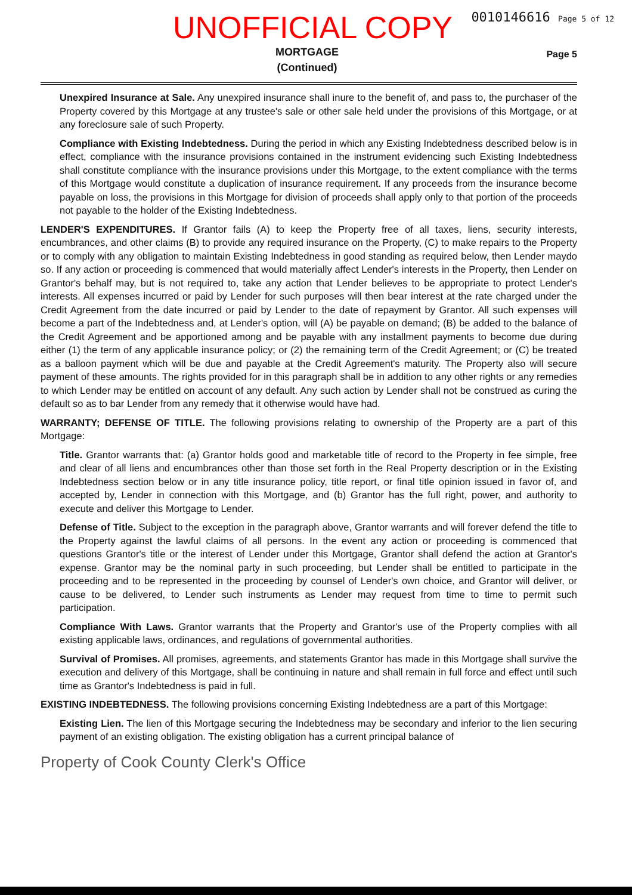UNOFFICIAL COPY
0010146616 Page 5 of 12
MORTGAGE
(Continued)
Page 5
Unexpired Insurance at Sale. Any unexpired insurance shall inure to the benefit of, and pass to, the purchaser of the Property covered by this Mortgage at any trustee's sale or other sale held under the provisions of this Mortgage, or at any foreclosure sale of such Property.
Compliance with Existing Indebtedness. During the period in which any Existing Indebtedness described below is in effect, compliance with the insurance provisions contained in the instrument evidencing such Existing Indebtedness shall constitute compliance with the insurance provisions under this Mortgage, to the extent compliance with the terms of this Mortgage would constitute a duplication of insurance requirement. If any proceeds from the insurance become payable on loss, the provisions in this Mortgage for division of proceeds shall apply only to that portion of the proceeds not payable to the holder of the Existing Indebtedness.
LENDER'S EXPENDITURES. If Grantor fails (A) to keep the Property free of all taxes, liens, security interests, encumbrances, and other claims (B) to provide any required insurance on the Property, (C) to make repairs to the Property or to comply with any obligation to maintain Existing Indebtedness in good standing as required below, then Lender maydo so. If any action or proceeding is commenced that would materially affect Lender's interests in the Property, then Lender on Grantor's behalf may, but is not required to, take any action that Lender believes to be appropriate to protect Lender's interests. All expenses incurred or paid by Lender for such purposes will then bear interest at the rate charged under the Credit Agreement from the date incurred or paid by Lender to the date of repayment by Grantor. All such expenses will become a part of the Indebtedness and, at Lender's option, will (A) be payable on demand; (B) be added to the balance of the Credit Agreement and be apportioned among and be payable with any installment payments to become due during either (1) the term of any applicable insurance policy; or (2) the remaining term of the Credit Agreement; or (C) be treated as a balloon payment which will be due and payable at the Credit Agreement's maturity. The Property also will secure payment of these amounts. The rights provided for in this paragraph shall be in addition to any other rights or any remedies to which Lender may be entitled on account of any default. Any such action by Lender shall not be construed as curing the default so as to bar Lender from any remedy that it otherwise would have had.
WARRANTY; DEFENSE OF TITLE. The following provisions relating to ownership of the Property are a part of this Mortgage:
Title. Grantor warrants that: (a) Grantor holds good and marketable title of record to the Property in fee simple, free and clear of all liens and encumbrances other than those set forth in the Real Property description or in the Existing Indebtedness section below or in any title insurance policy, title report, or final title opinion issued in favor of, and accepted by, Lender in connection with this Mortgage, and (b) Grantor has the full right, power, and authority to execute and deliver this Mortgage to Lender.
Defense of Title. Subject to the exception in the paragraph above, Grantor warrants and will forever defend the title to the Property against the lawful claims of all persons. In the event any action or proceeding is commenced that questions Grantor's title or the interest of Lender under this Mortgage, Grantor shall defend the action at Grantor's expense. Grantor may be the nominal party in such proceeding, but Lender shall be entitled to participate in the proceeding and to be represented in the proceeding by counsel of Lender's own choice, and Grantor will deliver, or cause to be delivered, to Lender such instruments as Lender may request from time to time to permit such participation.
Compliance With Laws. Grantor warrants that the Property and Grantor's use of the Property complies with all existing applicable laws, ordinances, and regulations of governmental authorities.
Survival of Promises. All promises, agreements, and statements Grantor has made in this Mortgage shall survive the execution and delivery of this Mortgage, shall be continuing in nature and shall remain in full force and effect until such time as Grantor's Indebtedness is paid in full.
EXISTING INDEBTEDNESS. The following provisions concerning Existing Indebtedness are a part of this Mortgage:
Existing Lien. The lien of this Mortgage securing the Indebtedness may be secondary and inferior to the lien securing payment of an existing obligation. The existing obligation has a current principal balance of
Property of Cook County Clerk's Office